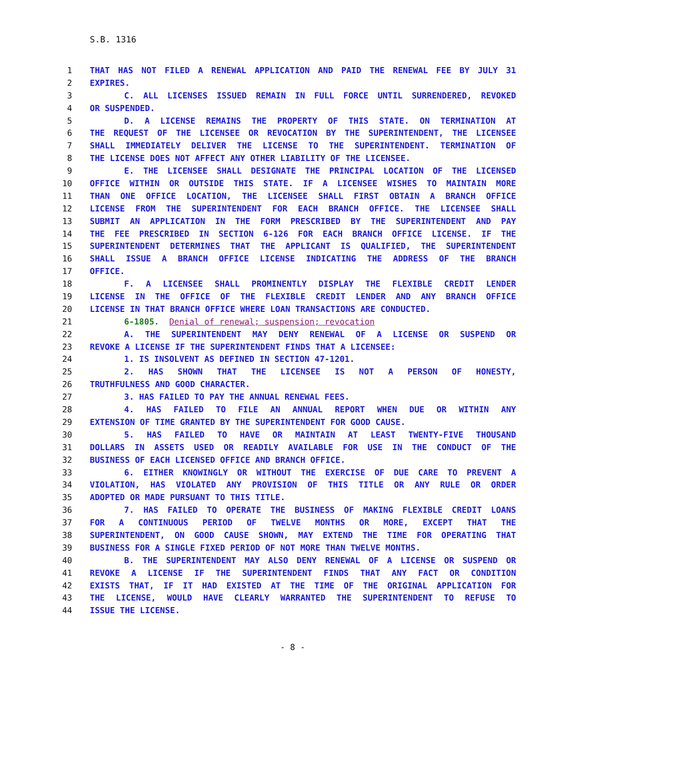S.B. 1316
1 THAT HAS NOT FILED A RENEWAL APPLICATION AND PAID THE RENEWAL FEE BY JULY 31
2 EXPIRES.
3 C. ALL LICENSES ISSUED REMAIN IN FULL FORCE UNTIL SURRENDERED, REVOKED
4 OR SUSPENDED.
5 D. A LICENSE REMAINS THE PROPERTY OF THIS STATE. ON TERMINATION AT
6 THE REQUEST OF THE LICENSEE OR REVOCATION BY THE SUPERINTENDENT, THE LICENSEE
7 SHALL IMMEDIATELY DELIVER THE LICENSE TO THE SUPERINTENDENT. TERMINATION OF
8 THE LICENSE DOES NOT AFFECT ANY OTHER LIABILITY OF THE LICENSEE.
9 E. THE LICENSEE SHALL DESIGNATE THE PRINCIPAL LOCATION OF THE LICENSED
10 OFFICE WITHIN OR OUTSIDE THIS STATE. IF A LICENSEE WISHES TO MAINTAIN MORE
11 THAN ONE OFFICE LOCATION, THE LICENSEE SHALL FIRST OBTAIN A BRANCH OFFICE
12 LICENSE FROM THE SUPERINTENDENT FOR EACH BRANCH OFFICE. THE LICENSEE SHALL
13 SUBMIT AN APPLICATION IN THE FORM PRESCRIBED BY THE SUPERINTENDENT AND PAY
14 THE FEE PRESCRIBED IN SECTION 6-126 FOR EACH BRANCH OFFICE LICENSE. IF THE
15 SUPERINTENDENT DETERMINES THAT THE APPLICANT IS QUALIFIED, THE SUPERINTENDENT
16 SHALL ISSUE A BRANCH OFFICE LICENSE INDICATING THE ADDRESS OF THE BRANCH
17 OFFICE.
18 F. A LICENSEE SHALL PROMINENTLY DISPLAY THE FLEXIBLE CREDIT LENDER
19 LICENSE IN THE OFFICE OF THE FLEXIBLE CREDIT LENDER AND ANY BRANCH OFFICE
20 LICENSE IN THAT BRANCH OFFICE WHERE LOAN TRANSACTIONS ARE CONDUCTED.
21 6-1805. Denial of renewal; suspension; revocation
22 A. THE SUPERINTENDENT MAY DENY RENEWAL OF A LICENSE OR SUSPEND OR
23 REVOKE A LICENSE IF THE SUPERINTENDENT FINDS THAT A LICENSEE:
24 1. IS INSOLVENT AS DEFINED IN SECTION 47-1201.
25 2. HAS SHOWN THAT THE LICENSEE IS NOT A PERSON OF HONESTY,
26 TRUTHFULNESS AND GOOD CHARACTER.
27 3. HAS FAILED TO PAY THE ANNUAL RENEWAL FEES.
28 4. HAS FAILED TO FILE AN ANNUAL REPORT WHEN DUE OR WITHIN ANY
29 EXTENSION OF TIME GRANTED BY THE SUPERINTENDENT FOR GOOD CAUSE.
30 5. HAS FAILED TO HAVE OR MAINTAIN AT LEAST TWENTY-FIVE THOUSAND
31 DOLLARS IN ASSETS USED OR READILY AVAILABLE FOR USE IN THE CONDUCT OF THE
32 BUSINESS OF EACH LICENSED OFFICE AND BRANCH OFFICE.
33 6. EITHER KNOWINGLY OR WITHOUT THE EXERCISE OF DUE CARE TO PREVENT A
34 VIOLATION, HAS VIOLATED ANY PROVISION OF THIS TITLE OR ANY RULE OR ORDER
35 ADOPTED OR MADE PURSUANT TO THIS TITLE.
36 7. HAS FAILED TO OPERATE THE BUSINESS OF MAKING FLEXIBLE CREDIT LOANS
37 FOR A CONTINUOUS PERIOD OF TWELVE MONTHS OR MORE, EXCEPT THAT THE
38 SUPERINTENDENT, ON GOOD CAUSE SHOWN, MAY EXTEND THE TIME FOR OPERATING THAT
39 BUSINESS FOR A SINGLE FIXED PERIOD OF NOT MORE THAN TWELVE MONTHS.
40 B. THE SUPERINTENDENT MAY ALSO DENY RENEWAL OF A LICENSE OR SUSPEND OR
41 REVOKE A LICENSE IF THE SUPERINTENDENT FINDS THAT ANY FACT OR CONDITION
42 EXISTS THAT, IF IT HAD EXISTED AT THE TIME OF THE ORIGINAL APPLICATION FOR
43 THE LICENSE, WOULD HAVE CLEARLY WARRANTED THE SUPERINTENDENT TO REFUSE TO
44 ISSUE THE LICENSE.
- 8 -